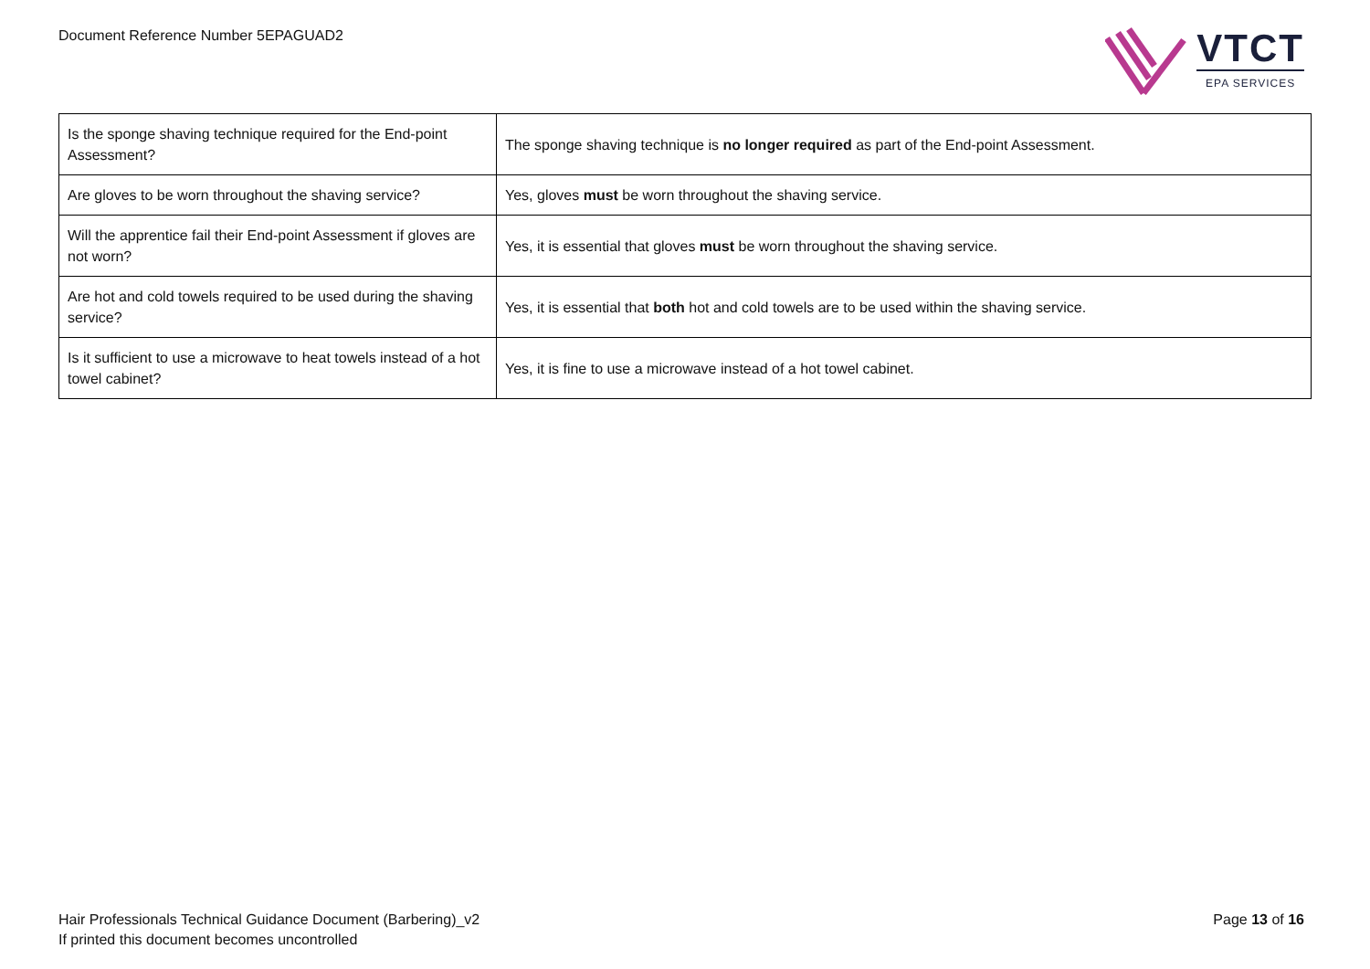Document Reference Number 5EPAGUAD2
VTCT
EPA SERVICES
| Is the sponge shaving technique required for the End-point Assessment? | The sponge shaving technique is no longer required as part of the End-point Assessment. |
| Are gloves to be worn throughout the shaving service? | Yes, gloves must be worn throughout the shaving service. |
| Will the apprentice fail their End-point Assessment if gloves are not worn? | Yes, it is essential that gloves must be worn throughout the shaving service. |
| Are hot and cold towels required to be used during the shaving service? | Yes, it is essential that both hot and cold towels are to be used within the shaving service. |
| Is it sufficient to use a microwave to heat towels instead of a hot towel cabinet? | Yes, it is fine to use a microwave instead of a hot towel cabinet. |
Hair Professionals Technical Guidance Document (Barbering)_v2
If printed this document becomes uncontrolled
Page 13 of 16